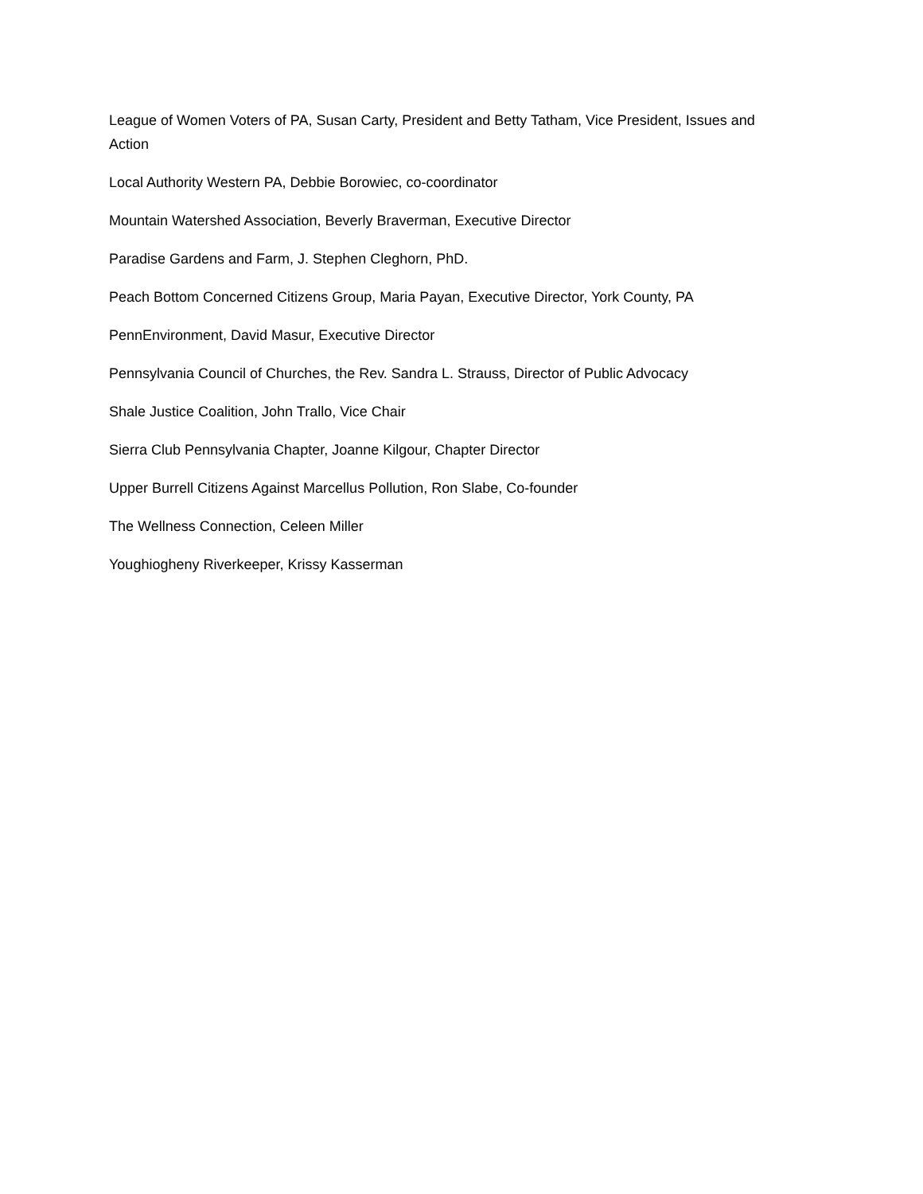League of Women Voters of PA, Susan Carty, President and Betty Tatham, Vice President, Issues and Action
Local Authority Western PA, Debbie Borowiec, co-coordinator
Mountain Watershed Association, Beverly Braverman, Executive Director
Paradise Gardens and Farm, J. Stephen Cleghorn, PhD.
Peach Bottom Concerned Citizens Group, Maria Payan, Executive Director, York County, PA
PennEnvironment, David Masur, Executive Director
Pennsylvania Council of Churches, the Rev. Sandra L. Strauss, Director of Public Advocacy
Shale Justice Coalition, John Trallo, Vice Chair
Sierra Club Pennsylvania Chapter, Joanne Kilgour, Chapter Director
Upper Burrell Citizens Against Marcellus Pollution, Ron Slabe, Co-founder
The Wellness Connection, Celeen Miller
Youghiogheny Riverkeeper, Krissy Kasserman